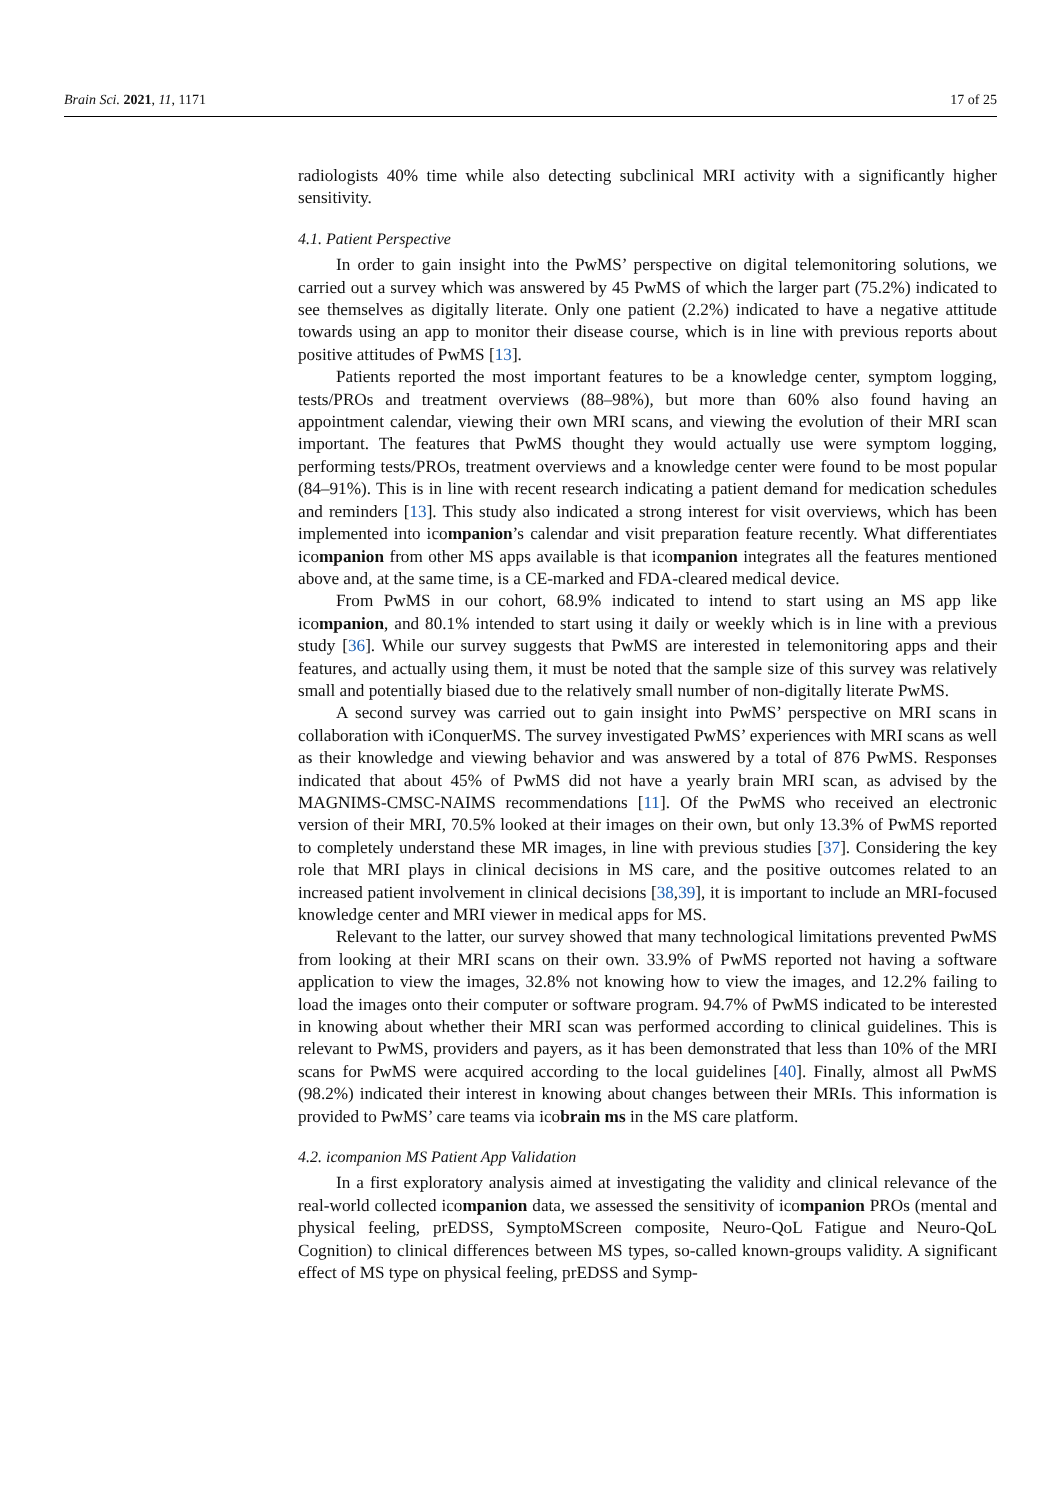Brain Sci. 2021, 11, 1171 17 of 25
radiologists 40% time while also detecting subclinical MRI activity with a significantly higher sensitivity.
4.1. Patient Perspective
In order to gain insight into the PwMS’ perspective on digital telemonitoring solutions, we carried out a survey which was answered by 45 PwMS of which the larger part (75.2%) indicated to see themselves as digitally literate. Only one patient (2.2%) indicated to have a negative attitude towards using an app to monitor their disease course, which is in line with previous reports about positive attitudes of PwMS [13].
Patients reported the most important features to be a knowledge center, symptom logging, tests/PROs and treatment overviews (88–98%), but more than 60% also found having an appointment calendar, viewing their own MRI scans, and viewing the evolution of their MRI scan important. The features that PwMS thought they would actually use were symptom logging, performing tests/PROs, treatment overviews and a knowledge center were found to be most popular (84–91%). This is in line with recent research indicating a patient demand for medication schedules and reminders [13]. This study also indicated a strong interest for visit overviews, which has been implemented into icompanion’s calendar and visit preparation feature recently. What differentiates icompanion from other MS apps available is that icompanion integrates all the features mentioned above and, at the same time, is a CE-marked and FDA-cleared medical device.
From PwMS in our cohort, 68.9% indicated to intend to start using an MS app like icompanion, and 80.1% intended to start using it daily or weekly which is in line with a previous study [36]. While our survey suggests that PwMS are interested in telemonitoring apps and their features, and actually using them, it must be noted that the sample size of this survey was relatively small and potentially biased due to the relatively small number of non-digitally literate PwMS.
A second survey was carried out to gain insight into PwMS’ perspective on MRI scans in collaboration with iConquerMS. The survey investigated PwMS’ experiences with MRI scans as well as their knowledge and viewing behavior and was answered by a total of 876 PwMS. Responses indicated that about 45% of PwMS did not have a yearly brain MRI scan, as advised by the MAGNIMS-CMSC-NAIMS recommendations [11]. Of the PwMS who received an electronic version of their MRI, 70.5% looked at their images on their own, but only 13.3% of PwMS reported to completely understand these MR images, in line with previous studies [37]. Considering the key role that MRI plays in clinical decisions in MS care, and the positive outcomes related to an increased patient involvement in clinical decisions [38,39], it is important to include an MRI-focused knowledge center and MRI viewer in medical apps for MS.
Relevant to the latter, our survey showed that many technological limitations prevented PwMS from looking at their MRI scans on their own. 33.9% of PwMS reported not having a software application to view the images, 32.8% not knowing how to view the images, and 12.2% failing to load the images onto their computer or software program. 94.7% of PwMS indicated to be interested in knowing about whether their MRI scan was performed according to clinical guidelines. This is relevant to PwMS, providers and payers, as it has been demonstrated that less than 10% of the MRI scans for PwMS were acquired according to the local guidelines [40]. Finally, almost all PwMS (98.2%) indicated their interest in knowing about changes between their MRIs. This information is provided to PwMS’ care teams via icobrain ms in the MS care platform.
4.2. icompanion MS Patient App Validation
In a first exploratory analysis aimed at investigating the validity and clinical relevance of the real-world collected icompanion data, we assessed the sensitivity of icompanion PROs (mental and physical feeling, prEDSS, SymptoMScreen composite, Neuro-QoL Fatigue and Neuro-QoL Cognition) to clinical differences between MS types, so-called known-groups validity. A significant effect of MS type on physical feeling, prEDSS and Symp-